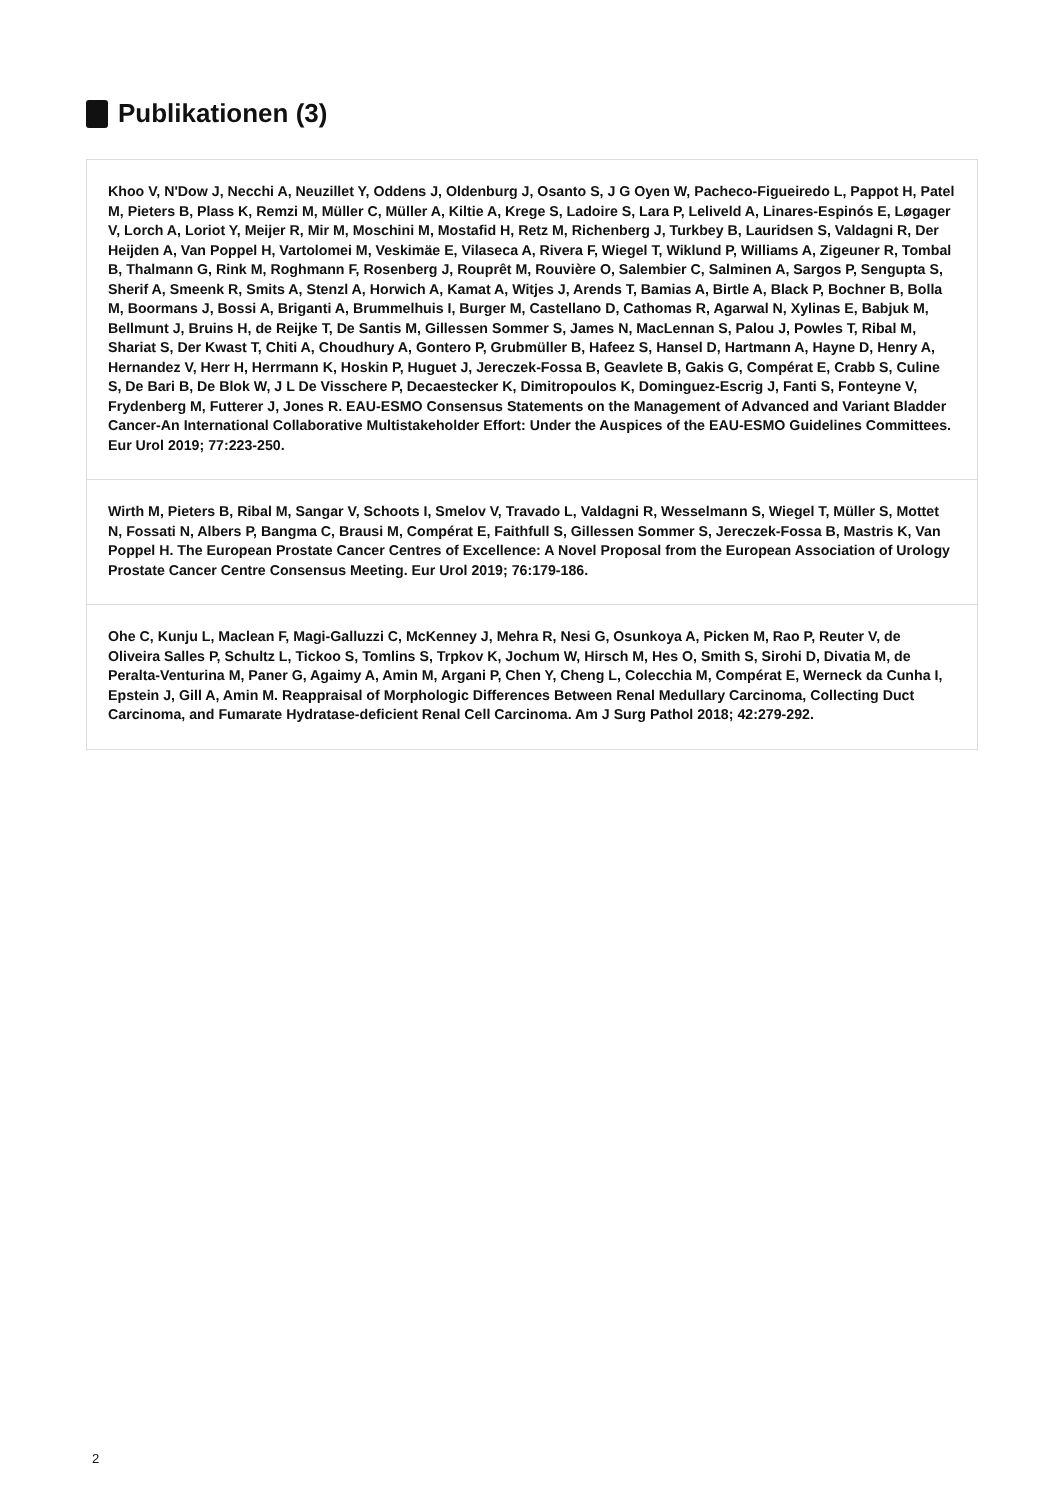Publikationen (3)
Khoo V, N'Dow J, Necchi A, Neuzillet Y, Oddens J, Oldenburg J, Osanto S, J G Oyen W, Pacheco-Figueiredo L, Pappot H, Patel M, Pieters B, Plass K, Remzi M, Müller C, Müller A, Kiltie A, Krege S, Ladoire S, Lara P, Leliveld A, Linares-Espinós E, Løgager V, Lorch A, Loriot Y, Meijer R, Mir M, Moschini M, Mostafid H, Retz M, Richenberg J, Turkbey B, Lauridsen S, Valdagni R, Der Heijden A, Van Poppel H, Vartolomei M, Veskimäe E, Vilaseca A, Rivera F, Wiegel T, Wiklund P, Williams A, Zigeuner R, Tombal B, Thalmann G, Rink M, Roghmann F, Rosenberg J, Rouprêt M, Rouvière O, Salembier C, Salminen A, Sargos P, Sengupta S, Sherif A, Smeenk R, Smits A, Stenzl A, Horwich A, Kamat A, Witjes J, Arends T, Bamias A, Birtle A, Black P, Bochner B, Bolla M, Boormans J, Bossi A, Briganti A, Brummelhuis I, Burger M, Castellano D, Cathomas R, Agarwal N, Xylinas E, Babjuk M, Bellmunt J, Bruins H, de Reijke T, De Santis M, Gillessen Sommer S, James N, MacLennan S, Palou J, Powles T, Ribal M, Shariat S, Der Kwast T, Chiti A, Choudhury A, Gontero P, Grubmüller B, Hafeez S, Hansel D, Hartmann A, Hayne D, Henry A, Hernandez V, Herr H, Herrmann K, Hoskin P, Huguet J, Jereczek-Fossa B, Geavlete B, Gakis G, Compérat E, Crabb S, Culine S, De Bari B, De Blok W, J L De Visschere P, Decaestecker K, Dimitropoulos K, Dominguez-Escrig J, Fanti S, Fonteyne V, Frydenberg M, Futterer J, Jones R. EAU-ESMO Consensus Statements on the Management of Advanced and Variant Bladder Cancer-An International Collaborative Multistakeholder Effort: Under the Auspices of the EAU-ESMO Guidelines Committees. Eur Urol 2019; 77:223-250.
Wirth M, Pieters B, Ribal M, Sangar V, Schoots I, Smelov V, Travado L, Valdagni R, Wesselmann S, Wiegel T, Müller S, Mottet N, Fossati N, Albers P, Bangma C, Brausi M, Compérat E, Faithfull S, Gillessen Sommer S, Jereczek-Fossa B, Mastris K, Van Poppel H. The European Prostate Cancer Centres of Excellence: A Novel Proposal from the European Association of Urology Prostate Cancer Centre Consensus Meeting. Eur Urol 2019; 76:179-186.
Ohe C, Kunju L, Maclean F, Magi-Galluzzi C, McKenney J, Mehra R, Nesi G, Osunkoya A, Picken M, Rao P, Reuter V, de Oliveira Salles P, Schultz L, Tickoo S, Tomlins S, Trpkov K, Jochum W, Hirsch M, Hes O, Smith S, Sirohi D, Divatia M, de Peralta-Venturina M, Paner G, Agaimy A, Amin M, Argani P, Chen Y, Cheng L, Colecchia M, Compérat E, Werneck da Cunha I, Epstein J, Gill A, Amin M. Reappraisal of Morphologic Differences Between Renal Medullary Carcinoma, Collecting Duct Carcinoma, and Fumarate Hydratase-deficient Renal Cell Carcinoma. Am J Surg Pathol 2018; 42:279-292.
2